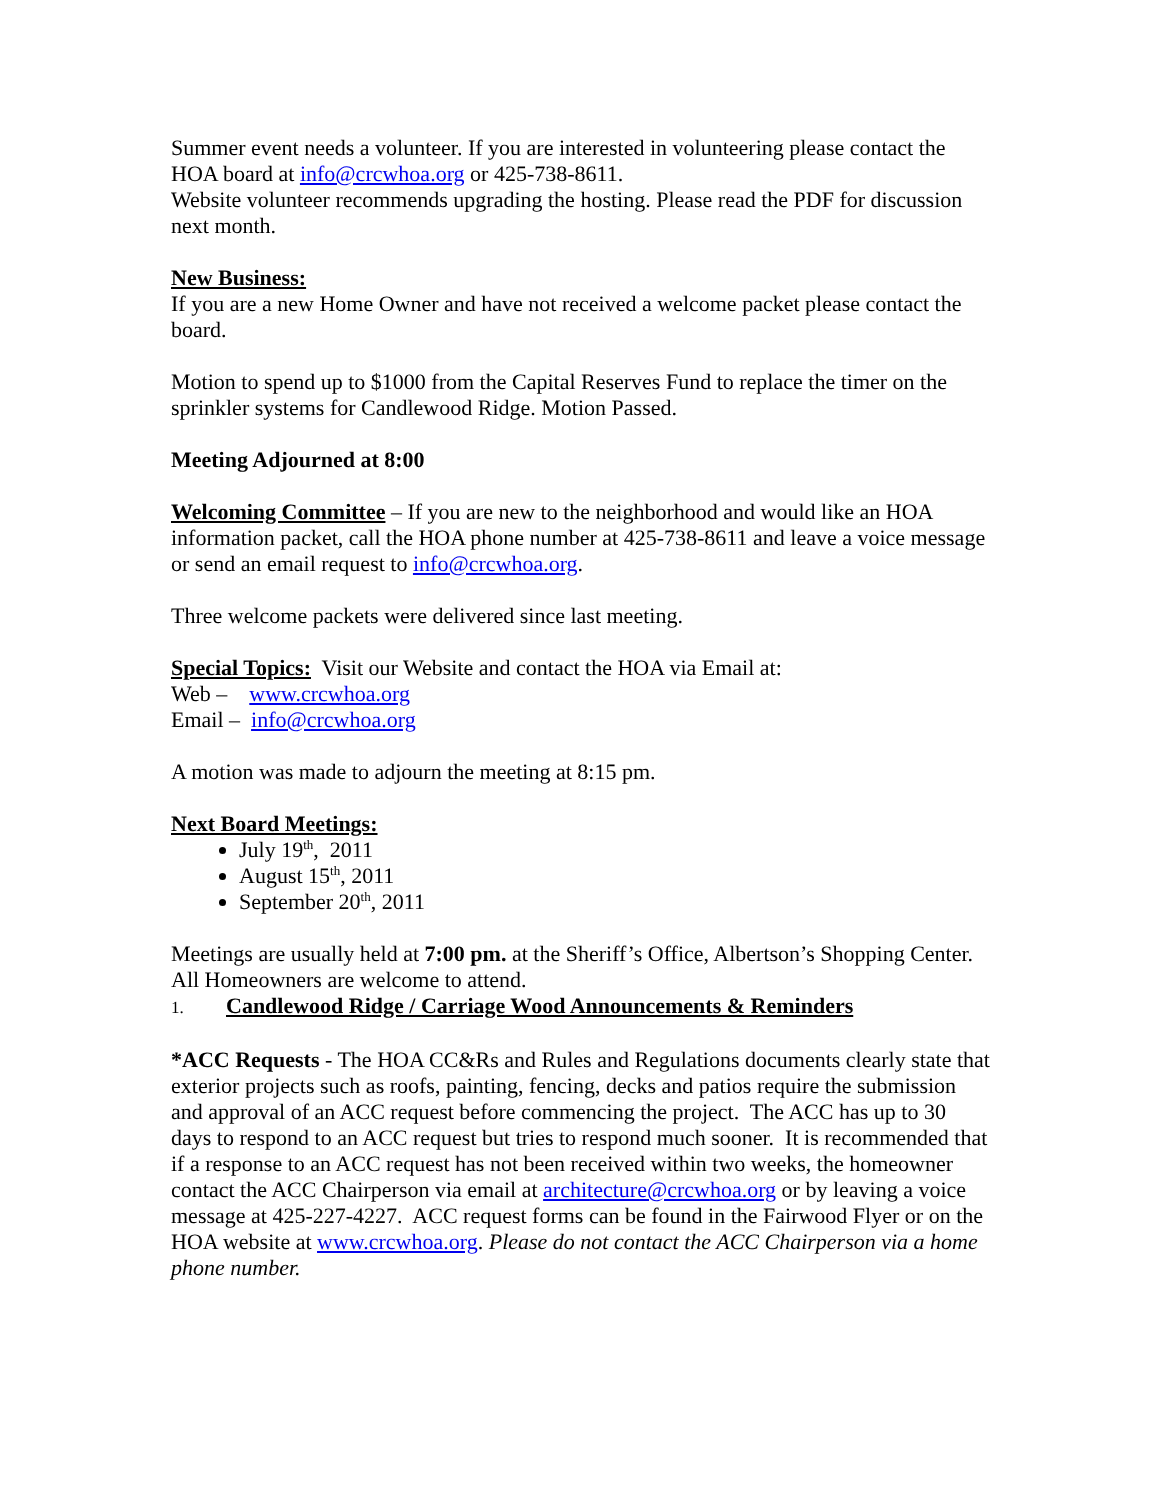Summer event needs a volunteer. If you are interested in volunteering please contact the HOA board at info@crcwhoa.org or 425-738-8611.
Website volunteer recommends upgrading the hosting. Please read the PDF for discussion next month.
New Business:
If you are a new Home Owner and have not received a welcome packet please contact the board.
Motion to spend up to $1000 from the Capital Reserves Fund to replace the timer on the sprinkler systems for Candlewood Ridge. Motion Passed.
Meeting Adjourned at 8:00
Welcoming Committee – If you are new to the neighborhood and would like an HOA information packet, call the HOA phone number at 425-738-8611 and leave a voice message or send an email request to info@crcwhoa.org.
Three welcome packets were delivered since last meeting.
Special Topics: Visit our Website and contact the HOA via Email at:
Web – www.crcwhoa.org
Email – info@crcwhoa.org
A motion was made to adjourn the meeting at 8:15 pm.
Next Board Meetings:
July 19<sup>th</sup>, 2011
August 15<sup>th</sup>, 2011
September 20<sup>th</sup>, 2011
Meetings are usually held at 7:00 pm. at the Sheriff’s Office, Albertson’s Shopping Center.
All Homeowners are welcome to attend.
1. Candlewood Ridge / Carriage Wood Announcements & Reminders
*ACC Requests - The HOA CC&Rs and Rules and Regulations documents clearly state that exterior projects such as roofs, painting, fencing, decks and patios require the submission and approval of an ACC request before commencing the project. The ACC has up to 30 days to respond to an ACC request but tries to respond much sooner. It is recommended that if a response to an ACC request has not been received within two weeks, the homeowner contact the ACC Chairperson via email at architecture@crcwhoa.org or by leaving a voice message at 425-227-4227. ACC request forms can be found in the Fairwood Flyer or on the HOA website at www.crcwhoa.org. Please do not contact the ACC Chairperson via a home phone number.